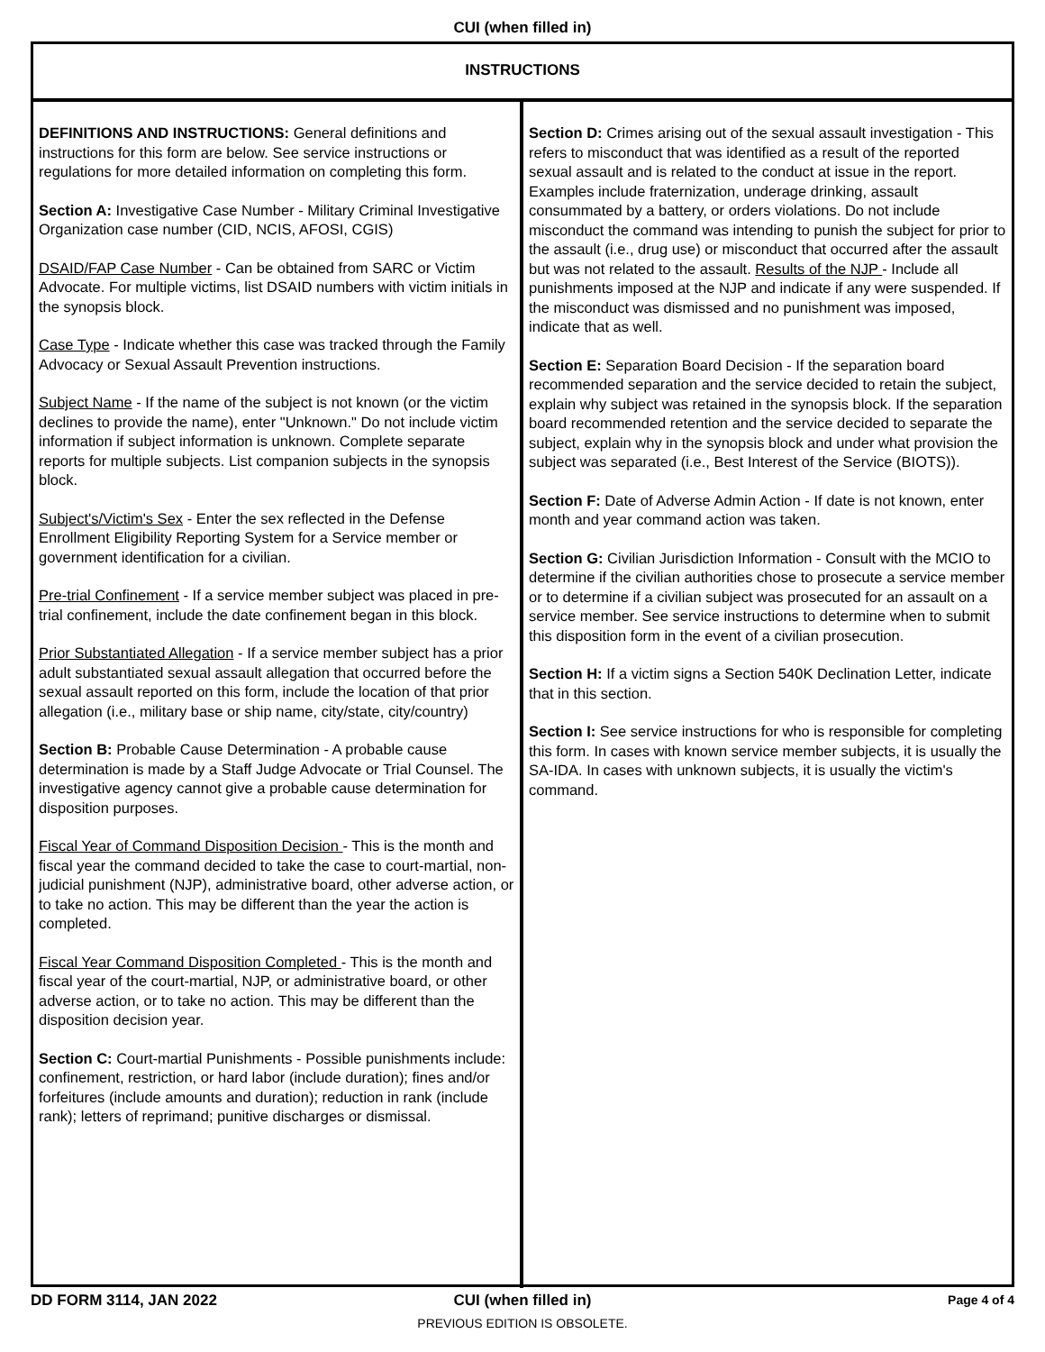CUI (when filled in)
INSTRUCTIONS
DEFINITIONS AND INSTRUCTIONS: General definitions and instructions for this form are below. See service instructions or regulations for more detailed information on completing this form.
Section A: Investigative Case Number - Military Criminal Investigative Organization case number (CID, NCIS, AFOSI, CGIS)
DSAID/FAP Case Number - Can be obtained from SARC or Victim Advocate. For multiple victims, list DSAID numbers with victim initials in the synopsis block.
Case Type - Indicate whether this case was tracked through the Family Advocacy or Sexual Assault Prevention instructions.
Subject Name - If the name of the subject is not known (or the victim declines to provide the name), enter "Unknown." Do not include victim information if subject information is unknown. Complete separate reports for multiple subjects. List companion subjects in the synopsis block.
Subject's/Victim's Sex - Enter the sex reflected in the Defense Enrollment Eligibility Reporting System for a Service member or government identification for a civilian.
Pre-trial Confinement - If a service member subject was placed in pre-trial confinement, include the date confinement began in this block.
Prior Substantiated Allegation - If a service member subject has a prior adult substantiated sexual assault allegation that occurred before the sexual assault reported on this form, include the location of that prior allegation (i.e., military base or ship name, city/state, city/country)
Section B: Probable Cause Determination - A probable cause determination is made by a Staff Judge Advocate or Trial Counsel. The investigative agency cannot give a probable cause determination for disposition purposes.
Fiscal Year of Command Disposition Decision - This is the month and fiscal year the command decided to take the case to court-martial, non-judicial punishment (NJP), administrative board, other adverse action, or to take no action. This may be different than the year the action is completed.
Fiscal Year Command Disposition Completed - This is the month and fiscal year of the court-martial, NJP, or administrative board, or other adverse action, or to take no action. This may be different than the disposition decision year.
Section C: Court-martial Punishments - Possible punishments include: confinement, restriction, or hard labor (include duration); fines and/or forfeitures (include amounts and duration); reduction in rank (include rank); letters of reprimand; punitive discharges or dismissal.
Section D: Crimes arising out of the sexual assault investigation - This refers to misconduct that was identified as a result of the reported sexual assault and is related to the conduct at issue in the report. Examples include fraternization, underage drinking, assault consummated by a battery, or orders violations. Do not include misconduct the command was intending to punish the subject for prior to the assault (i.e., drug use) or misconduct that occurred after the assault but was not related to the assault. Results of the NJP - Include all punishments imposed at the NJP and indicate if any were suspended. If the misconduct was dismissed and no punishment was imposed, indicate that as well.
Section E: Separation Board Decision - If the separation board recommended separation and the service decided to retain the subject, explain why subject was retained in the synopsis block. If the separation board recommended retention and the service decided to separate the subject, explain why in the synopsis block and under what provision the subject was separated (i.e., Best Interest of the Service (BIOTS)).
Section F: Date of Adverse Admin Action - If date is not known, enter month and year command action was taken.
Section G: Civilian Jurisdiction Information - Consult with the MCIO to determine if the civilian authorities chose to prosecute a service member or to determine if a civilian subject was prosecuted for an assault on a service member. See service instructions to determine when to submit this disposition form in the event of a civilian prosecution.
Section H: If a victim signs a Section 540K Declination Letter, indicate that in this section.
Section I: See service instructions for who is responsible for completing this form. In cases with known service member subjects, it is usually the SA-IDA. In cases with unknown subjects, it is usually the victim's command.
DD FORM 3114, JAN 2022 CUI (when filled in)
Page 4 of 4
PREVIOUS EDITION IS OBSOLETE.